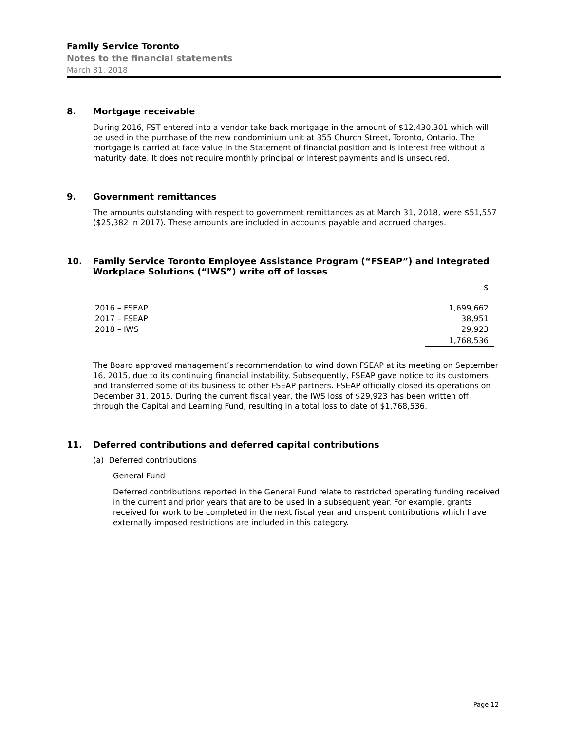Family Service Toronto
Notes to the financial statements
March 31, 2018
8. Mortgage receivable
During 2016, FST entered into a vendor take back mortgage in the amount of $12,430,301 which will be used in the purchase of the new condominium unit at 355 Church Street, Toronto, Ontario. The mortgage is carried at face value in the Statement of financial position and is interest free without a maturity date. It does not require monthly principal or interest payments and is unsecured.
9. Government remittances
The amounts outstanding with respect to government remittances as at March 31, 2018, were $51,557 ($25,382 in 2017). These amounts are included in accounts payable and accrued charges.
10. Family Service Toronto Employee Assistance Program (“FSEAP”) and Integrated Workplace Solutions (“IWS”) write off of losses
| | $ |
| --- | --- |
| 2016 – FSEAP | 1,699,662 |
| 2017 – FSEAP | 38,951 |
| 2018 – IWS | 29,923 |
| | 1,768,536 |
The Board approved management’s recommendation to wind down FSEAP at its meeting on September 16, 2015, due to its continuing financial instability. Subsequently, FSEAP gave notice to its customers and transferred some of its business to other FSEAP partners. FSEAP officially closed its operations on December 31, 2015. During the current fiscal year, the IWS loss of $29,923 has been written off through the Capital and Learning Fund, resulting in a total loss to date of $1,768,536.
11. Deferred contributions and deferred capital contributions
(a) Deferred contributions
General Fund
Deferred contributions reported in the General Fund relate to restricted operating funding received in the current and prior years that are to be used in a subsequent year. For example, grants received for work to be completed in the next fiscal year and unspent contributions which have externally imposed restrictions are included in this category.
Page 12